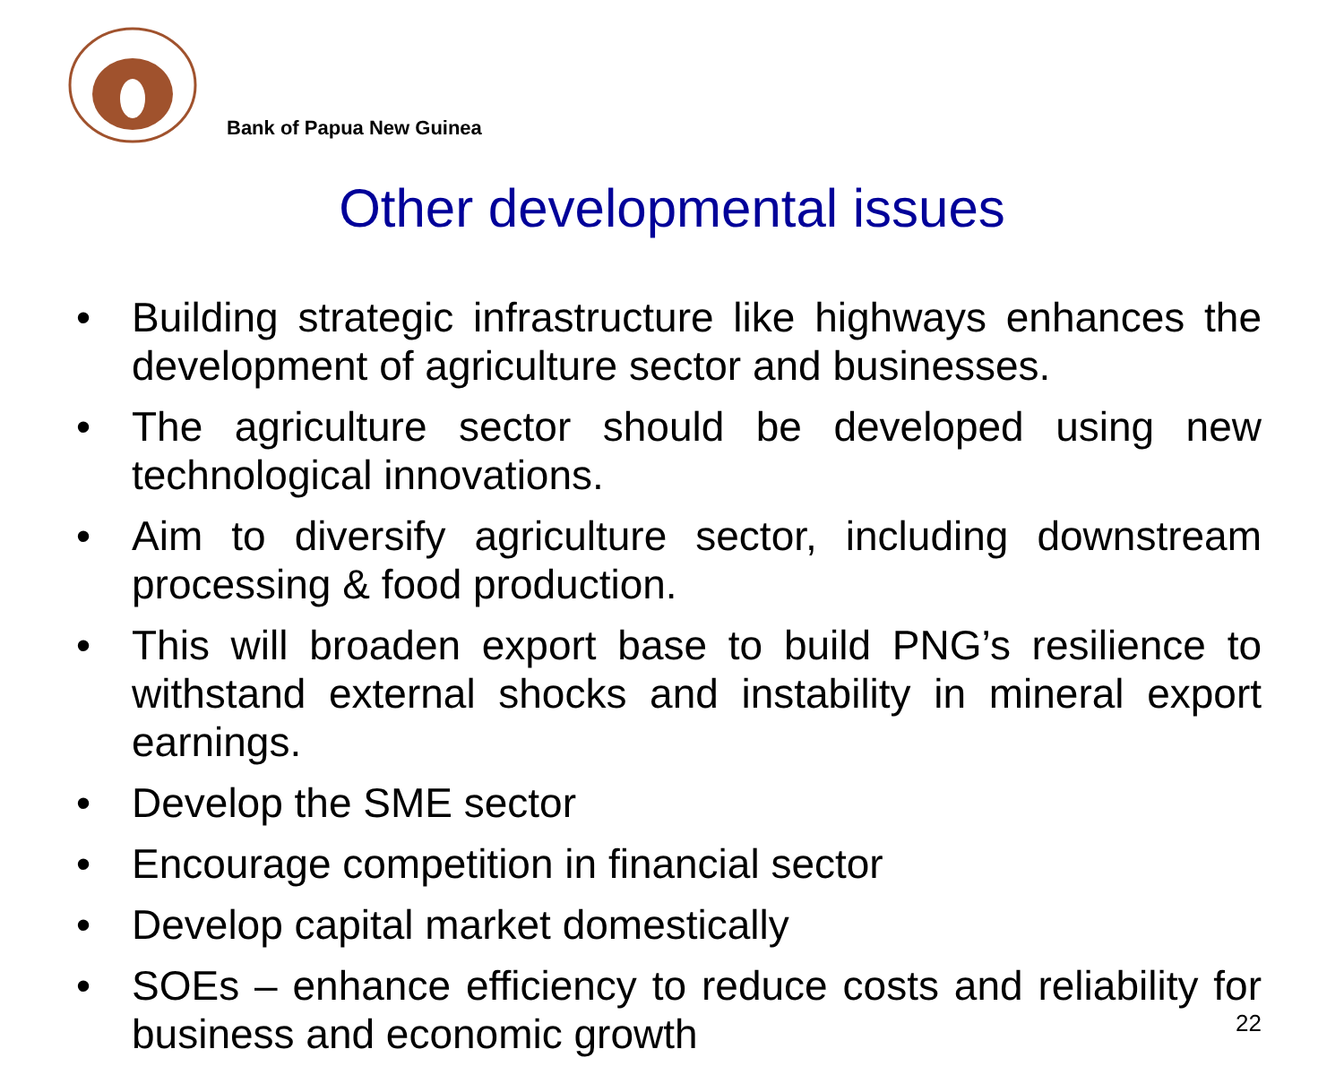Bank of Papua New Guinea
Other developmental issues
• Building strategic infrastructure like highways enhances the development of agriculture sector and businesses.
• The agriculture sector should be developed using new technological innovations.
• Aim to diversify agriculture sector, including downstream processing & food production.
• This will broaden export base to build PNG’s resilience to withstand external shocks and instability in mineral export earnings.
• Develop the SME sector
• Encourage competition in financial sector
• Develop capital market domestically
• SOEs – enhance efficiency to reduce costs and reliability for business and economic growth
22